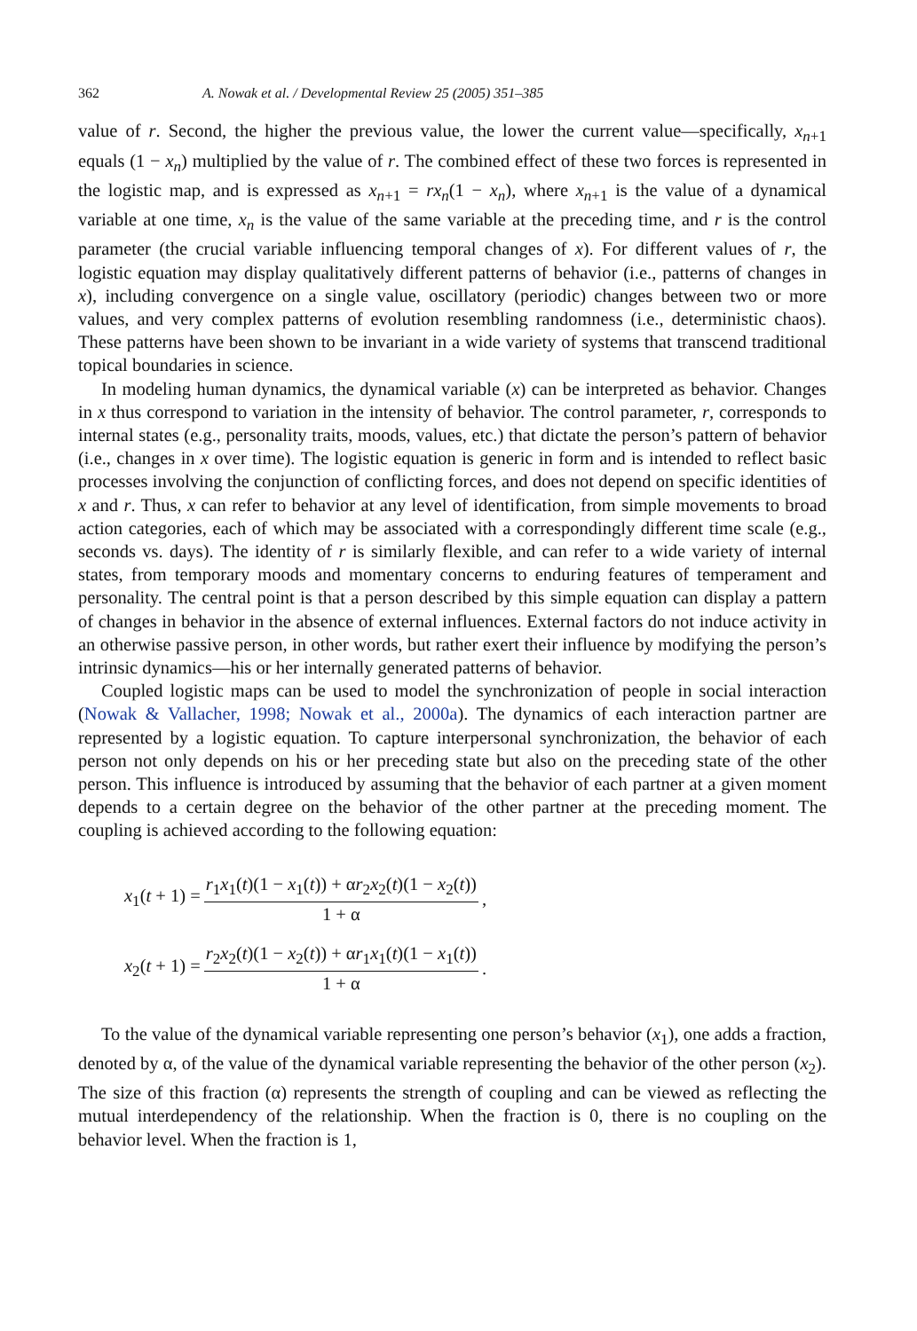362 A. Nowak et al. / Developmental Review 25 (2005) 351–385
value of r. Second, the higher the previous value, the lower the current value—specifically, x<sub>n+1</sub> equals (1 − x<sub>n</sub>) multiplied by the value of r. The combined effect of these two forces is represented in the logistic map, and is expressed as x<sub>n+1</sub> = rx<sub>n</sub>(1 − x<sub>n</sub>), where x<sub>n+1</sub> is the value of a dynamical variable at one time, x<sub>n</sub> is the value of the same variable at the preceding time, and r is the control parameter (the crucial variable influencing temporal changes of x). For different values of r, the logistic equation may display qualitatively different patterns of behavior (i.e., patterns of changes in x), including convergence on a single value, oscillatory (periodic) changes between two or more values, and very complex patterns of evolution resembling randomness (i.e., deterministic chaos). These patterns have been shown to be invariant in a wide variety of systems that transcend traditional topical boundaries in science.
In modeling human dynamics, the dynamical variable (x) can be interpreted as behavior. Changes in x thus correspond to variation in the intensity of behavior. The control parameter, r, corresponds to internal states (e.g., personality traits, moods, values, etc.) that dictate the person’s pattern of behavior (i.e., changes in x over time). The logistic equation is generic in form and is intended to reflect basic processes involving the conjunction of conflicting forces, and does not depend on specific identities of x and r. Thus, x can refer to behavior at any level of identification, from simple movements to broad action categories, each of which may be associated with a correspondingly different time scale (e.g., seconds vs. days). The identity of r is similarly flexible, and can refer to a wide variety of internal states, from temporary moods and momentary concerns to enduring features of temperament and personality. The central point is that a person described by this simple equation can display a pattern of changes in behavior in the absence of external influences. External factors do not induce activity in an otherwise passive person, in other words, but rather exert their influence by modifying the person’s intrinsic dynamics—his or her internally generated patterns of behavior.
Coupled logistic maps can be used to model the synchronization of people in social interaction (Nowak & Vallacher, 1998; Nowak et al., 2000a). The dynamics of each interaction partner are represented by a logistic equation. To capture interpersonal synchronization, the behavior of each person not only depends on his or her preceding state but also on the preceding state of the other person. This influence is introduced by assuming that the behavior of each partner at a given moment depends to a certain degree on the behavior of the other partner at the preceding moment. The coupling is achieved according to the following equation:
x<sub>1</sub>(t + 1) = r<sub>1</sub>x<sub>1</sub>(t)(1 − x<sub>1</sub>(t)) + αr<sub>2</sub>x<sub>2</sub>(t)(1 − x<sub>2</sub>(t)) 1 + α,
x<sub>2</sub>(t + 1) = r<sub>2</sub>x<sub>2</sub>(t)(1 − x<sub>2</sub>(t)) + αr<sub>1</sub>x<sub>1</sub>(t)(1 − x<sub>1</sub>(t)) 1 + α.
To the value of the dynamical variable representing one person’s behavior (x<sub>1</sub>), one adds a fraction, denoted by α, of the value of the dynamical variable representing the behavior of the other person (x<sub>2</sub>). The size of this fraction (α) represents the strength of coupling and can be viewed as reflecting the mutual interdependency of the relationship. When the fraction is 0, there is no coupling on the behavior level. When the fraction is 1,